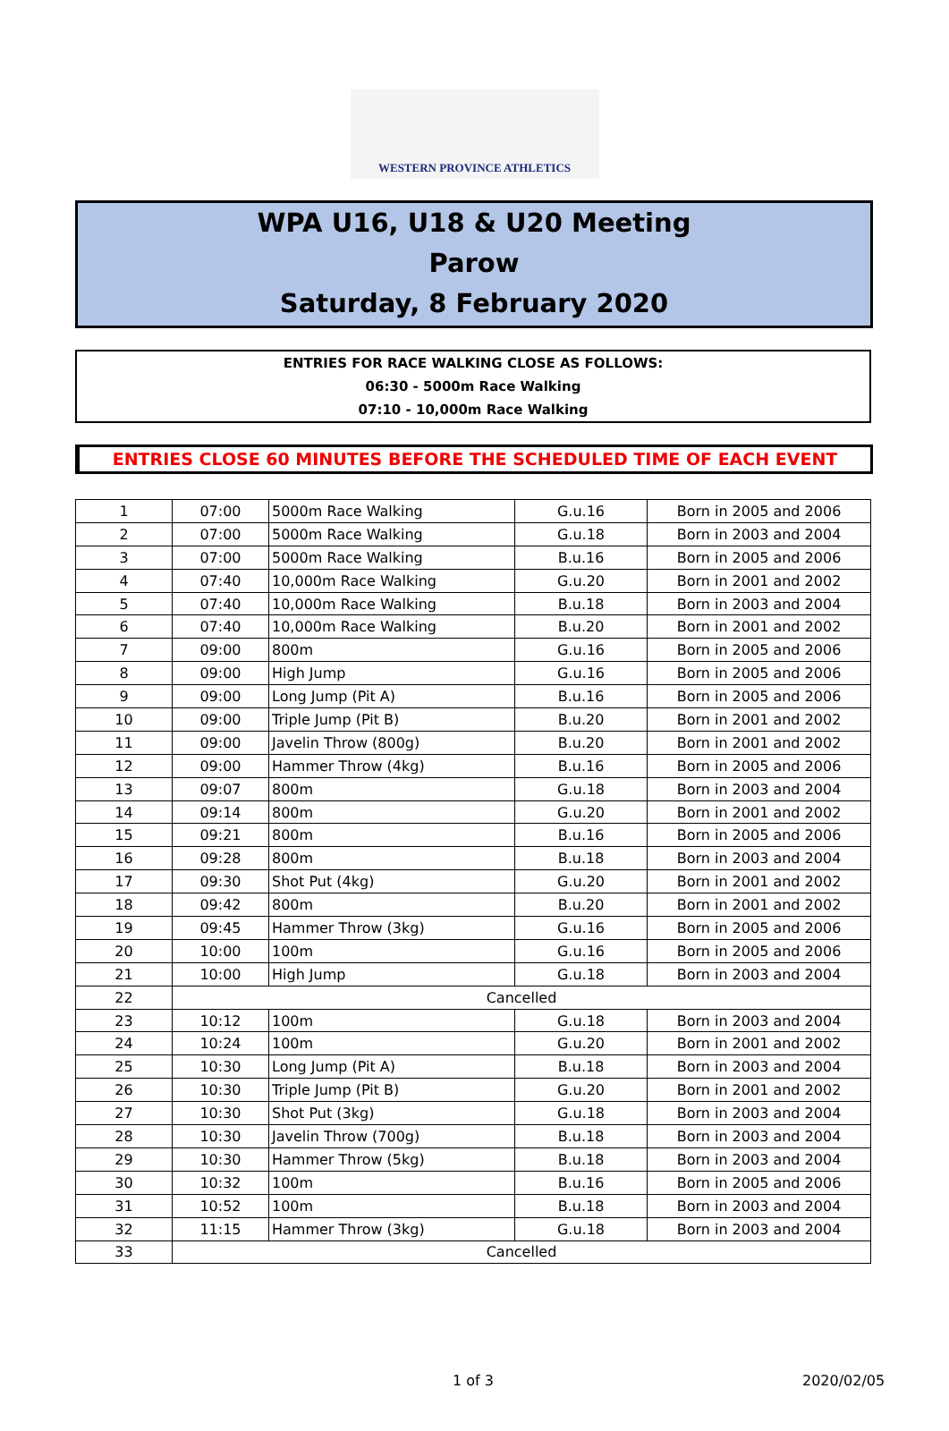WESTERN PROVINCE ATHLETICS
WPA U16, U18 & U20 Meeting
Parow
Saturday, 8 February 2020
ENTRIES FOR RACE WALKING CLOSE AS FOLLOWS:
06:30 - 5000m Race Walking
07:10 - 10,000m Race Walking
ENTRIES CLOSE 60 MINUTES BEFORE THE SCHEDULED TIME OF EACH EVENT
| 1 | 07:00 | 5000m Race Walking | G.u.16 | Born in 2005 and 2006 |
| 2 | 07:00 | 5000m Race Walking | G.u.18 | Born in 2003 and 2004 |
| 3 | 07:00 | 5000m Race Walking | B.u.16 | Born in 2005 and 2006 |
| 4 | 07:40 | 10,000m Race Walking | G.u.20 | Born in 2001 and 2002 |
| 5 | 07:40 | 10,000m Race Walking | B.u.18 | Born in 2003 and 2004 |
| 6 | 07:40 | 10,000m Race Walking | B.u.20 | Born in 2001 and 2002 |
| 7 | 09:00 | 800m | G.u.16 | Born in 2005 and 2006 |
| 8 | 09:00 | High Jump | G.u.16 | Born in 2005 and 2006 |
| 9 | 09:00 | Long Jump (Pit A) | B.u.16 | Born in 2005 and 2006 |
| 10 | 09:00 | Triple Jump (Pit B) | B.u.20 | Born in 2001 and 2002 |
| 11 | 09:00 | Javelin Throw (800g) | B.u.20 | Born in 2001 and 2002 |
| 12 | 09:00 | Hammer Throw (4kg) | B.u.16 | Born in 2005 and 2006 |
| 13 | 09:07 | 800m | G.u.18 | Born in 2003 and 2004 |
| 14 | 09:14 | 800m | G.u.20 | Born in 2001 and 2002 |
| 15 | 09:21 | 800m | B.u.16 | Born in 2005 and 2006 |
| 16 | 09:28 | 800m | B.u.18 | Born in 2003 and 2004 |
| 17 | 09:30 | Shot Put (4kg) | G.u.20 | Born in 2001 and 2002 |
| 18 | 09:42 | 800m | B.u.20 | Born in 2001 and 2002 |
| 19 | 09:45 | Hammer Throw (3kg) | G.u.16 | Born in 2005 and 2006 |
| 20 | 10:00 | 100m | G.u.16 | Born in 2005 and 2006 |
| 21 | 10:00 | High Jump | G.u.18 | Born in 2003 and 2004 |
| 22 | Cancelled | | | |
| 23 | 10:12 | 100m | G.u.18 | Born in 2003 and 2004 |
| 24 | 10:24 | 100m | G.u.20 | Born in 2001 and 2002 |
| 25 | 10:30 | Long Jump (Pit A) | B.u.18 | Born in 2003 and 2004 |
| 26 | 10:30 | Triple Jump (Pit B) | G.u.20 | Born in 2001 and 2002 |
| 27 | 10:30 | Shot Put (3kg) | G.u.18 | Born in 2003 and 2004 |
| 28 | 10:30 | Javelin Throw (700g) | B.u.18 | Born in 2003 and 2004 |
| 29 | 10:30 | Hammer Throw (5kg) | B.u.18 | Born in 2003 and 2004 |
| 30 | 10:32 | 100m | B.u.16 | Born in 2005 and 2006 |
| 31 | 10:52 | 100m | B.u.18 | Born in 2003 and 2004 |
| 32 | 11:15 | Hammer Throw (3kg) | G.u.18 | Born in 2003 and 2004 |
| 33 | Cancelled | | | |
1 of 3 2020/02/05